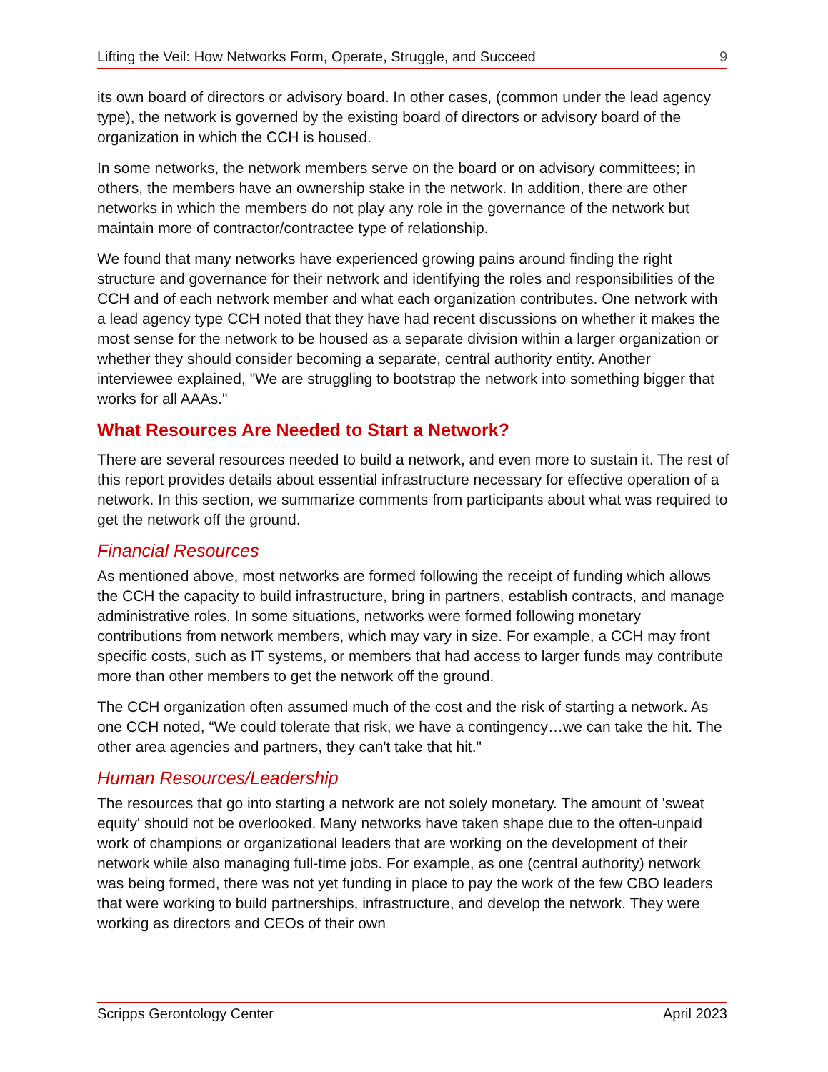Lifting the Veil: How Networks Form, Operate, Struggle, and Succeed 9
its own board of directors or advisory board. In other cases, (common under the lead agency type), the network is governed by the existing board of directors or advisory board of the organization in which the CCH is housed.
In some networks, the network members serve on the board or on advisory committees; in others, the members have an ownership stake in the network. In addition, there are other networks in which the members do not play any role in the governance of the network but maintain more of contractor/contractee type of relationship.
We found that many networks have experienced growing pains around finding the right structure and governance for their network and identifying the roles and responsibilities of the CCH and of each network member and what each organization contributes. One network with a lead agency type CCH noted that they have had recent discussions on whether it makes the most sense for the network to be housed as a separate division within a larger organization or whether they should consider becoming a separate, central authority entity. Another interviewee explained, "We are struggling to bootstrap the network into something bigger that works for all AAAs."
What Resources Are Needed to Start a Network?
There are several resources needed to build a network, and even more to sustain it. The rest of this report provides details about essential infrastructure necessary for effective operation of a network. In this section, we summarize comments from participants about what was required to get the network off the ground.
Financial Resources
As mentioned above, most networks are formed following the receipt of funding which allows the CCH the capacity to build infrastructure, bring in partners, establish contracts, and manage administrative roles. In some situations, networks were formed following monetary contributions from network members, which may vary in size. For example, a CCH may front specific costs, such as IT systems, or members that had access to larger funds may contribute more than other members to get the network off the ground.
The CCH organization often assumed much of the cost and the risk of starting a network. As one CCH noted, “We could tolerate that risk, we have a contingency…we can take the hit. The other area agencies and partners, they can't take that hit."
Human Resources/Leadership
The resources that go into starting a network are not solely monetary. The amount of 'sweat equity' should not be overlooked. Many networks have taken shape due to the often-unpaid work of champions or organizational leaders that are working on the development of their network while also managing full-time jobs. For example, as one (central authority) network was being formed, there was not yet funding in place to pay the work of the few CBO leaders that were working to build partnerships, infrastructure, and develop the network. They were working as directors and CEOs of their own
Scripps Gerontology Center April 2023